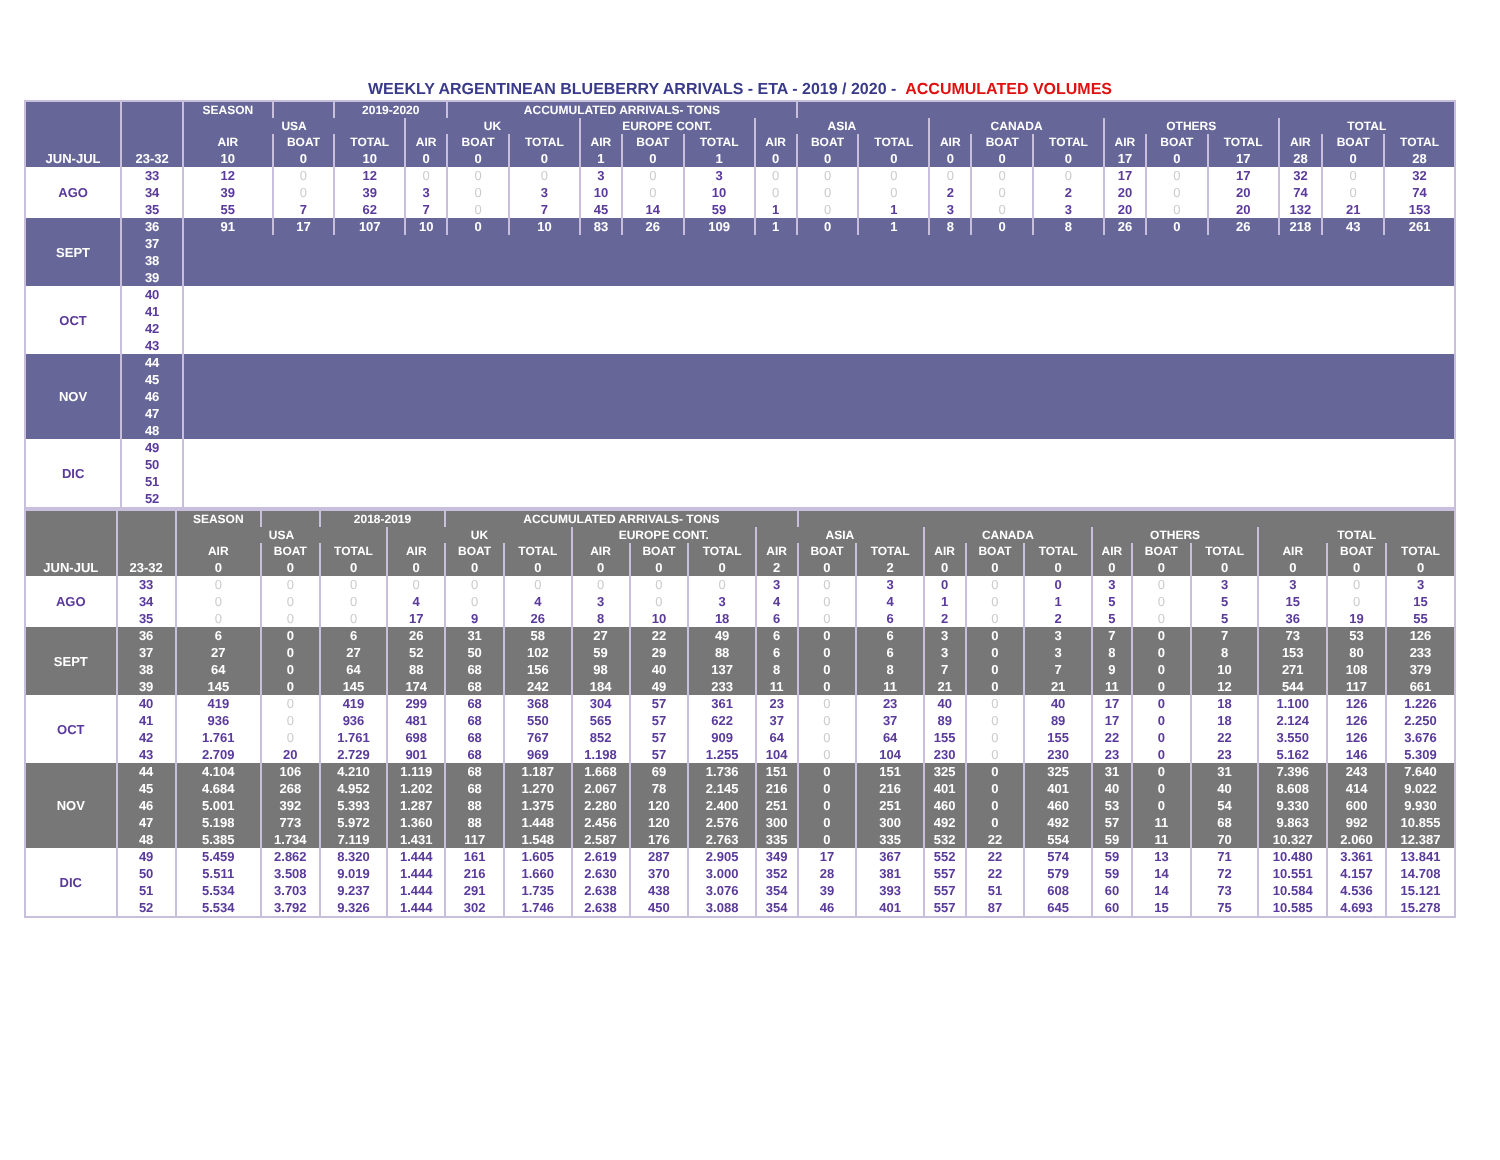WEEKLY ARGENTINEAN BLUEBERRY ARRIVALS - ETA - 2019 / 2020 - ACCUMULATED VOLUMES
| | | SEASON | | 2019-2020 | | ACCUMULATED ARRIVALS- TONS | | | | | | | | | | | | | | | | |
| | | USA | | | UK | | | EUROPE CONT. | | | ASIA | | | CANADA | | | OTHERS | | | TOTAL | | |
| | | AIR | BOAT | TOTAL | AIR | BOAT | TOTAL | AIR | BOAT | TOTAL | AIR | BOAT | TOTAL | AIR | BOAT | TOTAL | AIR | BOAT | TOTAL | AIR | BOAT | TOTAL |
| JUN-JUL | 23-32 | 10 | 0 | 10 | 0 | 0 | 0 | 1 | 0 | 1 | 0 | 0 | 0 | 0 | 0 | 0 | 17 | 0 | 17 | 28 | 0 | 28 |
| AGO | 33 | 12 | 0 | 12 | 0 | 0 | 0 | 3 | 0 | 3 | 0 | 0 | 0 | 0 | 0 | 0 | 17 | 0 | 17 | 32 | 0 | 32 |
| | 34 | 39 | 0 | 39 | 3 | 0 | 3 | 10 | 0 | 10 | 0 | 0 | 0 | 2 | 0 | 2 | 20 | 0 | 20 | 74 | 0 | 74 |
| | 35 | 55 | 7 | 62 | 7 | 0 | 7 | 45 | 14 | 59 | 1 | 0 | 1 | 3 | 0 | 3 | 20 | 0 | 20 | 132 | 21 | 153 |
| SEPT | 36 | 91 | 17 | 107 | 10 | 0 | 10 | 83 | 26 | 109 | 1 | 0 | 1 | 8 | 0 | 8 | 26 | 0 | 26 | 218 | 43 | 261 |
| | 37 | | | | | | | | | | | | | | | | | | | | | |
| | 38 | | | | | | | | | | | | | | | | | | | | | |
| | 39 | | | | | | | | | | | | | | | | | | | | | |
| OCT | 40 | | | | | | | | | | | | | | | | | | | | | |
| | 41 | | | | | | | | | | | | | | | | | | | | | |
| | 42 | | | | | | | | | | | | | | | | | | | | | |
| | 43 | | | | | | | | | | | | | | | | | | | | | |
| NOV | 44 | | | | | | | | | | | | | | | | | | | | | |
| | 45 | | | | | | | | | | | | | | | | | | | | | |
| | 46 | | | | | | | | | | | | | | | | | | | | | |
| | 47 | | | | | | | | | | | | | | | | | | | | | |
| | 48 | | | | | | | | | | | | | | | | | | | | | |
| DIC | 49 | | | | | | | | | | | | | | | | | | | | | |
| | 50 | | | | | | | | | | | | | | | | | | | | | |
| | 51 | | | | | | | | | | | | | | | | | | | | | |
| | 52 | | | | | | | | | | | | | | | | | | | | | |
| | | SEASON | | 2018-2019 | | ACCUMULATED ARRIVALS- TONS | | | | | | | | | | | | | | | | |
| | | USA | | | UK | | | EUROPE CONT. | | | ASIA | | | CANADA | | | OTHERS | | | TOTAL | | |
| | | AIR | BOAT | TOTAL | AIR | BOAT | TOTAL | AIR | BOAT | TOTAL | AIR | BOAT | TOTAL | AIR | BOAT | TOTAL | AIR | BOAT | TOTAL | AIR | BOAT | TOTAL |
| JUN-JUL | 23-32 | 0 | 0 | 0 | 0 | 0 | 0 | 0 | 0 | 0 | 2 | 0 | 2 | 0 | 0 | 0 | 0 | 0 | 0 | 0 | 0 | 0 |
| AGO | 33 | 0 | 0 | 0 | 0 | 0 | 0 | 0 | 0 | 0 | 3 | 0 | 3 | 0 | 0 | 0 | 3 | 0 | 3 | 3 | 0 | 3 |
| | 34 | 0 | 0 | 0 | 4 | 0 | 4 | 3 | 0 | 3 | 4 | 0 | 4 | 1 | 0 | 1 | 5 | 0 | 5 | 15 | 0 | 15 |
| | 35 | 0 | 0 | 0 | 17 | 9 | 26 | 8 | 10 | 18 | 6 | 0 | 6 | 2 | 0 | 2 | 5 | 0 | 5 | 36 | 19 | 55 |
| SEPT | 36 | 6 | 0 | 6 | 26 | 31 | 58 | 27 | 22 | 49 | 6 | 0 | 6 | 3 | 0 | 3 | 7 | 0 | 7 | 73 | 53 | 126 |
| | 37 | 27 | 0 | 27 | 52 | 50 | 102 | 59 | 29 | 88 | 6 | 0 | 6 | 3 | 0 | 3 | 8 | 0 | 8 | 153 | 80 | 233 |
| | 38 | 64 | 0 | 64 | 88 | 68 | 156 | 98 | 40 | 137 | 8 | 0 | 8 | 7 | 0 | 7 | 9 | 0 | 10 | 271 | 108 | 379 |
| | 39 | 145 | 0 | 145 | 174 | 68 | 242 | 184 | 49 | 233 | 11 | 0 | 11 | 21 | 0 | 21 | 11 | 0 | 12 | 544 | 117 | 661 |
| OCT | 40 | 419 | 0 | 419 | 299 | 68 | 368 | 304 | 57 | 361 | 23 | 0 | 23 | 40 | 0 | 40 | 17 | 0 | 18 | 1.100 | 126 | 1.226 |
| | 41 | 936 | 0 | 936 | 481 | 68 | 550 | 565 | 57 | 622 | 37 | 0 | 37 | 89 | 0 | 89 | 17 | 0 | 18 | 2.124 | 126 | 2.250 |
| | 42 | 1.761 | 0 | 1.761 | 698 | 68 | 767 | 852 | 57 | 909 | 64 | 0 | 64 | 155 | 0 | 155 | 22 | 0 | 22 | 3.550 | 126 | 3.676 |
| | 43 | 2.709 | 20 | 2.729 | 901 | 68 | 969 | 1.198 | 57 | 1.255 | 104 | 0 | 104 | 230 | 0 | 230 | 23 | 0 | 23 | 5.162 | 146 | 5.309 |
| NOV | 44 | 4.104 | 106 | 4.210 | 1.119 | 68 | 1.187 | 1.668 | 69 | 1.736 | 151 | 0 | 151 | 325 | 0 | 325 | 31 | 0 | 31 | 7.396 | 243 | 7.640 |
| | 45 | 4.684 | 268 | 4.952 | 1.202 | 68 | 1.270 | 2.067 | 78 | 2.145 | 216 | 0 | 216 | 401 | 0 | 401 | 40 | 0 | 40 | 8.608 | 414 | 9.022 |
| | 46 | 5.001 | 392 | 5.393 | 1.287 | 88 | 1.375 | 2.280 | 120 | 2.400 | 251 | 0 | 251 | 460 | 0 | 460 | 53 | 0 | 54 | 9.330 | 600 | 9.930 |
| | 47 | 5.198 | 773 | 5.972 | 1.360 | 88 | 1.448 | 2.456 | 120 | 2.576 | 300 | 0 | 300 | 492 | 0 | 492 | 57 | 11 | 68 | 9.863 | 992 | 10.855 |
| | 48 | 5.385 | 1.734 | 7.119 | 1.431 | 117 | 1.548 | 2.587 | 176 | 2.763 | 335 | 0 | 335 | 532 | 22 | 554 | 59 | 11 | 70 | 10.327 | 2.060 | 12.387 |
| DIC | 49 | 5.459 | 2.862 | 8.320 | 1.444 | 161 | 1.605 | 2.619 | 287 | 2.905 | 349 | 17 | 367 | 552 | 22 | 574 | 59 | 13 | 71 | 10.480 | 3.361 | 13.841 |
| | 50 | 5.511 | 3.508 | 9.019 | 1.444 | 216 | 1.660 | 2.630 | 370 | 3.000 | 352 | 28 | 381 | 557 | 22 | 579 | 59 | 14 | 72 | 10.551 | 4.157 | 14.708 |
| | 51 | 5.534 | 3.703 | 9.237 | 1.444 | 291 | 1.735 | 2.638 | 438 | 3.076 | 354 | 39 | 393 | 557 | 51 | 608 | 60 | 14 | 73 | 10.584 | 4.536 | 15.121 |
| | 52 | 5.534 | 3.792 | 9.326 | 1.444 | 302 | 1.746 | 2.638 | 450 | 3.088 | 354 | 46 | 401 | 557 | 87 | 645 | 60 | 15 | 75 | 10.585 | 4.693 | 15.278 |